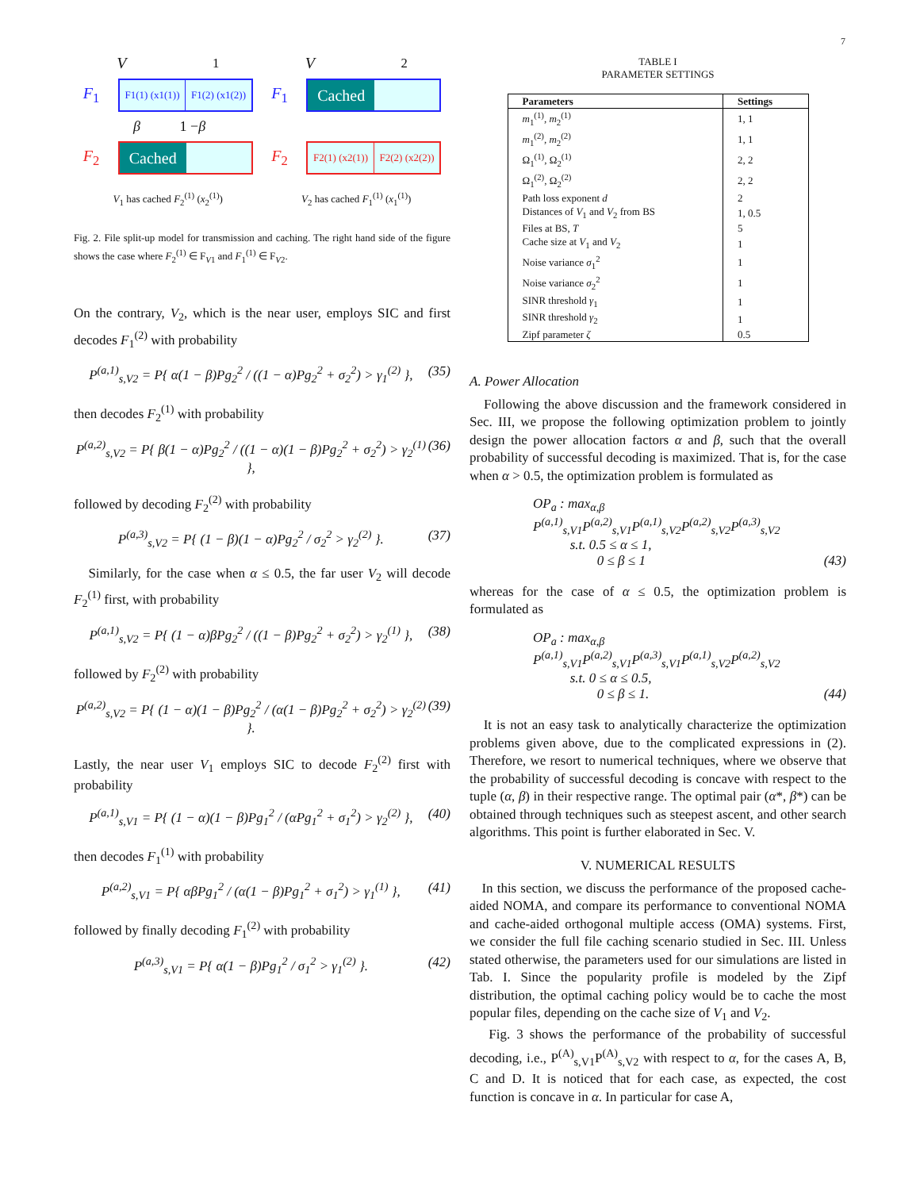7
V<sub>1</sub> V<sub>2</sub>
F<sub>1</sub>
F1(1) (x1(1)) F1(2) (x1(2))
F<sub>1</sub>
Cached
β 1 − β
F<sub>2</sub>
Cached
F<sub>2</sub>
F2(1) (x2(1)) F2(2) (x2(2))
V<sub>1</sub> has cached F<sub>2</sub><sup>(1)</sup> (x<sub>2</sub><sup>(1)</sup>) V<sub>2</sub> has cached F<sub>1</sub><sup>(1)</sup> (x<sub>1</sub><sup>(1)</sup>)
Fig. 2. File split-up model for transmission and caching. The right hand side of the figure shows the case where F<sub>2</sub><sup>(1)</sup> ∈ F<sub>V1</sub> and F<sub>1</sub><sup>(1)</sup> ∈ F<sub>V2</sub>.
On the contrary, V<sub>2</sub>, which is the near user, employs SIC and first decodes F<sub>1</sub><sup>(2)</sup> with probability
P<sup>(a,1)</sup><sub>s,V2</sub> = P{ α(1 − β)Pg<sub>2</sub><sup>2</sup> / ((1 − α)Pg<sub>2</sub><sup>2</sup> + σ<sub>2</sub><sup>2</sup>) > γ<sub>1</sub><sup>(2)</sup> }, (35)
then decodes F<sub>2</sub><sup>(1)</sup> with probability
P<sup>(a,2)</sup><sub>s,V2</sub> = P{ β(1 − α)Pg<sub>2</sub><sup>2</sup> / ((1 − α)(1 − β)Pg<sub>2</sub><sup>2</sup> + σ<sub>2</sub><sup>2</sup>) > γ<sub>2</sub><sup>(1)</sup> }, (36)
followed by decoding F<sub>2</sub><sup>(2)</sup> with probability
P<sup>(a,3)</sup><sub>s,V2</sub> = P{ (1 − β)(1 − α)Pg<sub>2</sub><sup>2</sup> / σ<sub>2</sub><sup>2</sup> > γ<sub>2</sub><sup>(2)</sup> }. (37)
Similarly, for the case when α ≤ 0.5, the far user V<sub>2</sub> will decode F<sub>2</sub><sup>(1)</sup> first, with probability
P<sup>(a,1)</sup><sub>s,V2</sub> = P{ (1 − α)βPg<sub>2</sub><sup>2</sup> / ((1 − β)Pg<sub>2</sub><sup>2</sup> + σ<sub>2</sub><sup>2</sup>) > γ<sub>2</sub><sup>(1)</sup> }, (38)
followed by F<sub>2</sub><sup>(2)</sup> with probability
P<sup>(a,2)</sup><sub>s,V2</sub> = P{ (1 − α)(1 − β)Pg<sub>2</sub><sup>2</sup> / (α(1 − β)Pg<sub>2</sub><sup>2</sup> + σ<sub>2</sub><sup>2</sup>) > γ<sub>2</sub><sup>(2)</sup> }. (39)
Lastly, the near user V<sub>1</sub> employs SIC to decode F<sub>2</sub><sup>(2)</sup> first with probability
P<sup>(a,1)</sup><sub>s,V1</sub> = P{ (1 − α)(1 − β)Pg<sub>1</sub><sup>2</sup> / (αPg<sub>1</sub><sup>2</sup> + σ<sub>1</sub><sup>2</sup>) > γ<sub>2</sub><sup>(2)</sup> }, (40)
then decodes F<sub>1</sub><sup>(1)</sup> with probability
P<sup>(a,2)</sup><sub>s,V1</sub> = P{ αβPg<sub>1</sub><sup>2</sup> / (α(1 − β)Pg<sub>1</sub><sup>2</sup> + σ<sub>1</sub><sup>2</sup>) > γ<sub>1</sub><sup>(1)</sup> }, (41)
followed by finally decoding F<sub>1</sub><sup>(2)</sup> with probability
P<sup>(a,3)</sup><sub>s,V1</sub> = P{ α(1 − β)Pg<sub>1</sub><sup>2</sup> / σ<sub>1</sub><sup>2</sup> > γ<sub>1</sub><sup>(2)</sup> }. (42)
TABLE I
PARAMETER SETTINGS
| Parameters | Settings |
| --- | --- |
| m<sub>1</sub><sup>(1)</sup>, m<sub>2</sub><sup>(1)</sup> | 1, 1 |
| m<sub>1</sub><sup>(2)</sup>, m<sub>2</sub><sup>(2)</sup> | 1, 1 |
| Ω<sub>1</sub><sup>(1)</sup>, Ω<sub>2</sub><sup>(1)</sup> | 2, 2 |
| Ω<sub>1</sub><sup>(2)</sup>, Ω<sub>2</sub><sup>(2)</sup> | 2, 2 |
| Path loss exponent d | 2 |
| Distances of V<sub>1</sub> and V<sub>2</sub> from BS | 1, 0.5 |
| Files at BS, T | 5 |
| Cache size at V<sub>1</sub> and V<sub>2</sub> | 1 |
| Noise variance σ<sub>1</sub><sup>2</sup> | 1 |
| Noise variance σ<sub>2</sub><sup>2</sup> | 1 |
| SINR threshold γ<sub>1</sub> | 1 |
| SINR threshold γ<sub>2</sub> | 1 |
| Zipf parameter ζ | 0.5 |
A. Power Allocation
Following the above discussion and the framework considered in Sec. III, we propose the following optimization problem to jointly design the power allocation factors α and β, such that the overall probability of successful decoding is maximized. That is, for the case when α > 0.5, the optimization problem is formulated as
OP<sub>a</sub> : max<sub>α,β</sub> P<sup>(a,1)</sup><sub>s,V1</sub>P<sup>(a,2)</sup><sub>s,V1</sub>P<sup>(a,1)</sup><sub>s,V2</sub>P<sup>(a,2)</sup><sub>s,V2</sub>P<sup>(a,3)</sup><sub>s,V2</sub>
s.t. 0.5 ≤ α ≤ 1,
0 ≤ β ≤ 1 (43)
whereas for the case of α ≤ 0.5, the optimization problem is formulated as
OP<sub>a</sub> : max<sub>α,β</sub> P<sup>(a,1)</sup><sub>s,V1</sub>P<sup>(a,2)</sup><sub>s,V1</sub>P<sup>(a,3)</sup><sub>s,V1</sub>P<sup>(a,1)</sup><sub>s,V2</sub>P<sup>(a,2)</sup><sub>s,V2</sub>
s.t. 0 ≤ α ≤ 0.5,
0 ≤ β ≤ 1. (44)
It is not an easy task to analytically characterize the optimization problems given above, due to the complicated expressions in (2). Therefore, we resort to numerical techniques, where we observe that the probability of successful decoding is concave with respect to the tuple (α, β) in their respective range. The optimal pair (α*, β*) can be obtained through techniques such as steepest ascent, and other search algorithms. This point is further elaborated in Sec. V.
V. NUMERICAL RESULTS
In this section, we discuss the performance of the proposed cache-aided NOMA, and compare its performance to conventional NOMA and cache-aided orthogonal multiple access (OMA) systems. First, we consider the full file caching scenario studied in Sec. III. Unless stated otherwise, the parameters used for our simulations are listed in Tab. I. Since the popularity profile is modeled by the Zipf distribution, the optimal caching policy would be to cache the most popular files, depending on the cache size of V<sub>1</sub> and V<sub>2</sub>.
Fig. 3 shows the performance of the probability of successful decoding, i.e., P<sup>(A)</sup><sub>s,V1</sub>P<sup>(A)</sup><sub>s,V2</sub> with respect to α, for the cases A, B, C and D. It is noticed that for each case, as expected, the cost function is concave in α. In particular for case A,